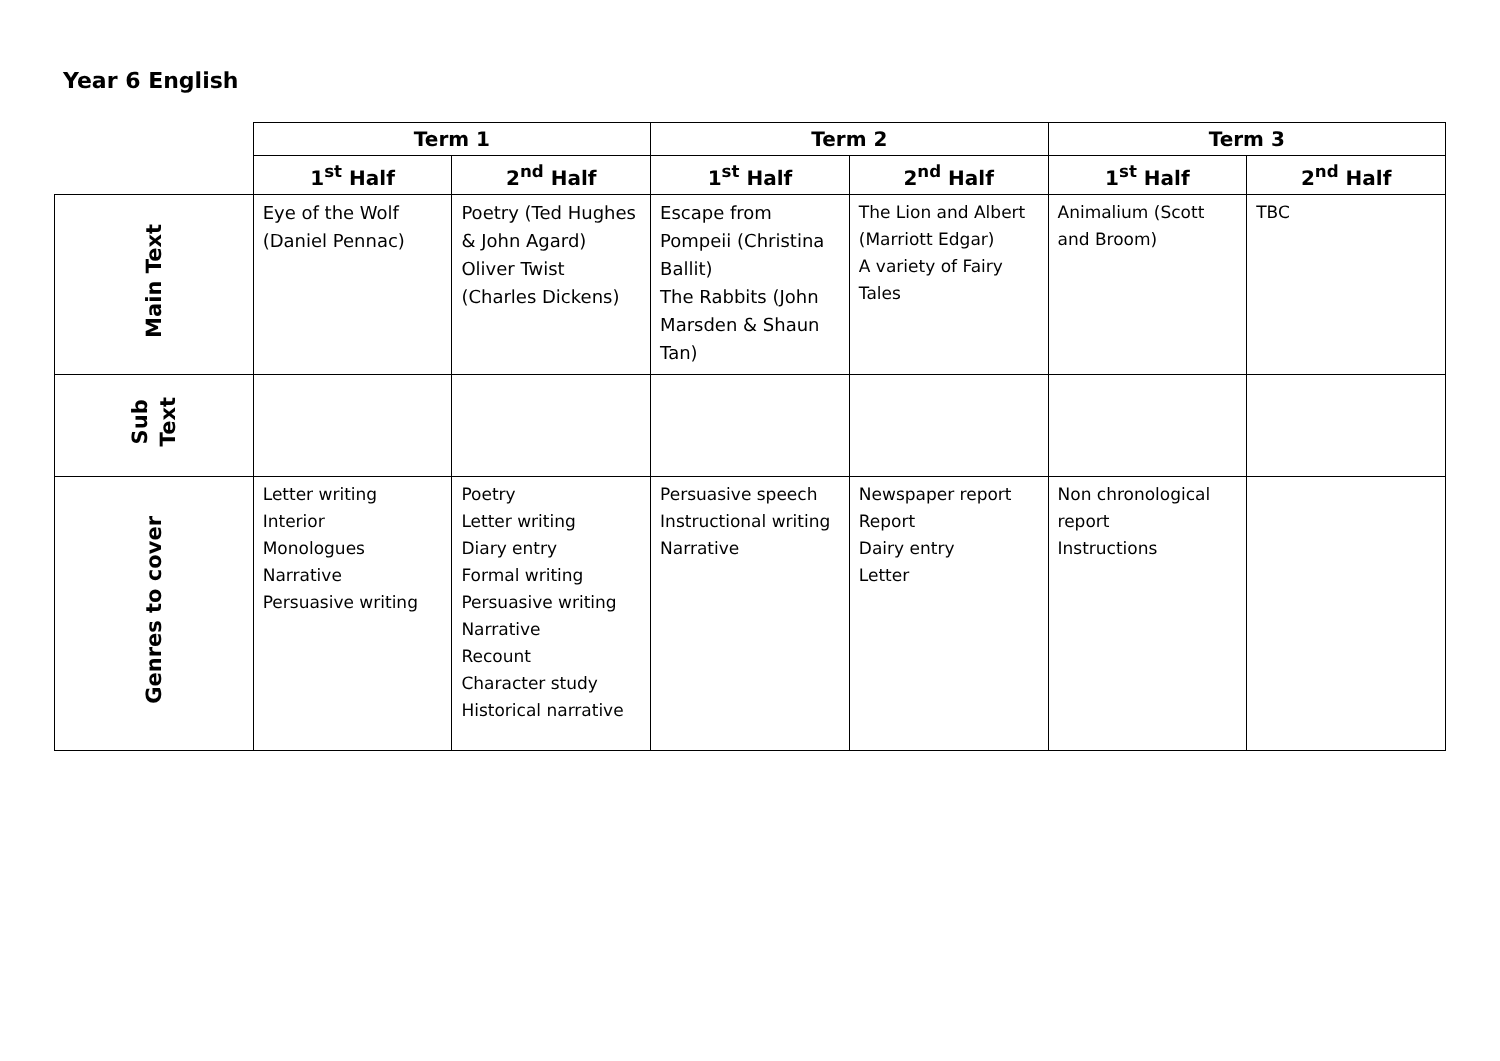Year 6 English
| | Term 1 | | Term 2 | | Term 3 | |
| --- | --- | --- | --- | --- | --- | --- |
| | 1<sup>st</sup> Half | 2<sup>nd</sup> Half | 1<sup>st</sup> Half | 2<sup>nd</sup> Half | 1<sup>st</sup> Half | 2<sup>nd</sup> Half |
| Main Text | Eye of the Wolf (Daniel Pennac) | Poetry (Ted Hughes & John Agard) Oliver Twist (Charles Dickens) | Escape from Pompeii (Christina Ballit) The Rabbits (John Marsden & Shaun Tan) | The Lion and Albert (Marriott Edgar) A variety of Fairy Tales | Animalium (Scott and Broom) | TBC |
| Sub Text | | | | | | |
| Genres to cover | Letter writing Interior Monologues Narrative Persuasive writing | Poetry Letter writing Diary entry Formal writing Persuasive writing Narrative Recount Character study Historical narrative | Persuasive speech Instructional writing Narrative | Newspaper report Report Dairy entry Letter | Non chronological report Instructions | |